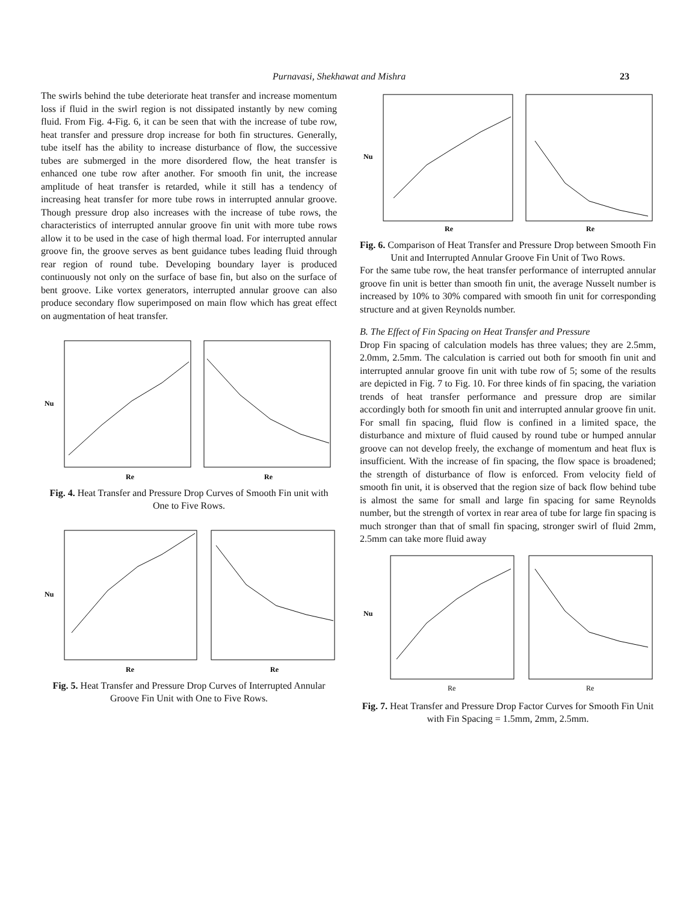Purnavasi, Shekhawat and Mishra 23
The swirls behind the tube deteriorate heat transfer and increase momentum loss if fluid in the swirl region is not dissipated instantly by new coming fluid. From Fig. 4-Fig. 6, it can be seen that with the increase of tube row, heat transfer and pressure drop increase for both fin structures. Generally, tube itself has the ability to increase disturbance of flow, the successive tubes are submerged in the more disordered flow, the heat transfer is enhanced one tube row after another. For smooth fin unit, the increase amplitude of heat transfer is retarded, while it still has a tendency of increasing heat transfer for more tube rows in interrupted annular groove. Though pressure drop also increases with the increase of tube rows, the characteristics of interrupted annular groove fin unit with more tube rows allow it to be used in the case of high thermal load. For interrupted annular groove fin, the groove serves as bent guidance tubes leading fluid through rear region of round tube. Developing boundary layer is produced continuously not only on the surface of base fin, but also on the surface of bent groove. Like vortex generators, interrupted annular groove can also produce secondary flow superimposed on main flow which has great effect on augmentation of heat transfer.
Nu
Re
Re
Fig. 4. Heat Transfer and Pressure Drop Curves of Smooth Fin unit with One to Five Rows.
Nu
Re
Re
Fig. 5. Heat Transfer and Pressure Drop Curves of Interrupted Annular Groove Fin Unit with One to Five Rows.
Nu
Re
Re
Fig. 6. Comparison of Heat Transfer and Pressure Drop between Smooth Fin Unit and Interrupted Annular Groove Fin Unit of Two Rows.
For the same tube row, the heat transfer performance of interrupted annular groove fin unit is better than smooth fin unit, the average Nusselt number is increased by 10% to 30% compared with smooth fin unit for corresponding structure and at given Reynolds number.
B. The Effect of Fin Spacing on Heat Transfer and Pressure
Drop Fin spacing of calculation models has three values; they are 2.5mm, 2.0mm, 2.5mm. The calculation is carried out both for smooth fin unit and interrupted annular groove fin unit with tube row of 5; some of the results are depicted in Fig. 7 to Fig. 10. For three kinds of fin spacing, the variation trends of heat transfer performance and pressure drop are similar accordingly both for smooth fin unit and interrupted annular groove fin unit. For small fin spacing, fluid flow is confined in a limited space, the disturbance and mixture of fluid caused by round tube or humped annular groove can not develop freely, the exchange of momentum and heat flux is insufficient. With the increase of fin spacing, the flow space is broadened; the strength of disturbance of flow is enforced. From velocity field of smooth fin unit, it is observed that the region size of back flow behind tube is almost the same for small and large fin spacing for same Reynolds number, but the strength of vortex in rear area of tube for large fin spacing is much stronger than that of small fin spacing, stronger swirl of fluid 2mm, 2.5mm can take more fluid away
Nu
Re
Re
Fig. 7. Heat Transfer and Pressure Drop Factor Curves for Smooth Fin Unit with Fin Spacing = 1.5mm, 2mm, 2.5mm.